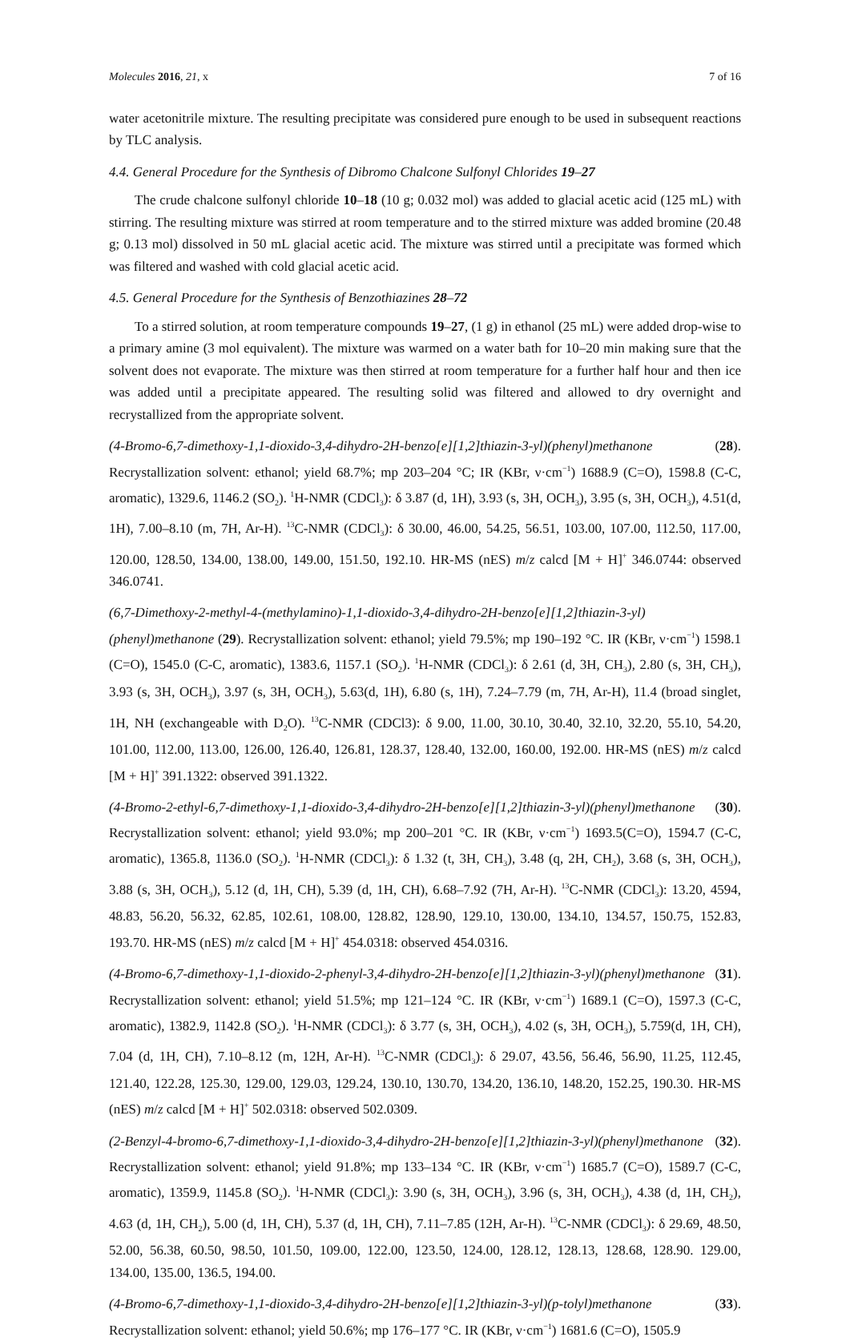Molecules 2016, 21, x 7 of 16
water acetonitrile mixture. The resulting precipitate was considered pure enough to be used in subsequent reactions by TLC analysis.
4.4. General Procedure for the Synthesis of Dibromo Chalcone Sulfonyl Chlorides 19–27
The crude chalcone sulfonyl chloride 10–18 (10 g; 0.032 mol) was added to glacial acetic acid (125 mL) with stirring. The resulting mixture was stirred at room temperature and to the stirred mixture was added bromine (20.48 g; 0.13 mol) dissolved in 50 mL glacial acetic acid. The mixture was stirred until a precipitate was formed which was filtered and washed with cold glacial acetic acid.
4.5. General Procedure for the Synthesis of Benzothiazines 28–72
To a stirred solution, at room temperature compounds 19–27, (1 g) in ethanol (25 mL) were added drop-wise to a primary amine (3 mol equivalent). The mixture was warmed on a water bath for 10–20 min making sure that the solvent does not evaporate. The mixture was then stirred at room temperature for a further half hour and then ice was added until a precipitate appeared. The resulting solid was filtered and allowed to dry overnight and recrystallized from the appropriate solvent.
(4-Bromo-6,7-dimethoxy-1,1-dioxido-3,4-dihydro-2H-benzo[e][1,2]thiazin-3-yl)(phenyl)methanone (28). Recrystallization solvent: ethanol; yield 68.7%; mp 203–204 °C; IR (KBr, ν·cm<sup>−1</sup>) 1688.9 (C=O), 1598.8 (C-C, aromatic), 1329.6, 1146.2 (SO<sub>2</sub>). <sup>1</sup>H-NMR (CDCl<sub>3</sub>): δ 3.87 (d, 1H), 3.93 (s, 3H, OCH<sub>3</sub>), 3.95 (s, 3H, OCH<sub>3</sub>), 4.51(d, 1H), 7.00–8.10 (m, 7H, Ar-H). <sup>13</sup>C-NMR (CDCl<sub>3</sub>): δ 30.00, 46.00, 54.25, 56.51, 103.00, 107.00, 112.50, 117.00, 120.00, 128.50, 134.00, 138.00, 149.00, 151.50, 192.10. HR-MS (nES) m/z calcd [M + H]<sup>+</sup> 346.0744: observed 346.0741.
(6,7-Dimethoxy-2-methyl-4-(methylamino)-1,1-dioxido-3,4-dihydro-2H-benzo[e][1,2]thiazin-3-yl)(phenyl)methanone (29). Recrystallization solvent: ethanol; yield 79.5%; mp 190–192 °C. IR (KBr, ν·cm<sup>−1</sup>) 1598.1 (C=O), 1545.0 (C-C, aromatic), 1383.6, 1157.1 (SO<sub>2</sub>). <sup>1</sup>H-NMR (CDCl<sub>3</sub>): δ 2.61 (d, 3H, CH<sub>3</sub>), 2.80 (s, 3H, CH<sub>3</sub>), 3.93 (s, 3H, OCH<sub>3</sub>), 3.97 (s, 3H, OCH<sub>3</sub>), 5.63(d, 1H), 6.80 (s, 1H), 7.24–7.79 (m, 7H, Ar-H), 11.4 (broad singlet, 1H, NH (exchangeable with D<sub>2</sub>O). <sup>13</sup>C-NMR (CDCl3): δ 9.00, 11.00, 30.10, 30.40, 32.10, 32.20, 55.10, 54.20, 101.00, 112.00, 113.00, 126.00, 126.40, 126.81, 128.37, 128.40, 132.00, 160.00, 192.00. HR-MS (nES) m/z calcd [M + H]<sup>+</sup> 391.1322: observed 391.1322.
(4-Bromo-2-ethyl-6,7-dimethoxy-1,1-dioxido-3,4-dihydro-2H-benzo[e][1,2]thiazin-3-yl)(phenyl)methanone (30). Recrystallization solvent: ethanol; yield 93.0%; mp 200–201 °C. IR (KBr, ν·cm<sup>−1</sup>) 1693.5(C=O), 1594.7 (C-C, aromatic), 1365.8, 1136.0 (SO<sub>2</sub>). <sup>1</sup>H-NMR (CDCl<sub>3</sub>): δ 1.32 (t, 3H, CH<sub>3</sub>), 3.48 (q, 2H, CH<sub>2</sub>), 3.68 (s, 3H, OCH<sub>3</sub>), 3.88 (s, 3H, OCH<sub>3</sub>), 5.12 (d, 1H, CH), 5.39 (d, 1H, CH), 6.68–7.92 (7H, Ar-H). <sup>13</sup>C-NMR (CDCl<sub>3</sub>): 13.20, 4594, 48.83, 56.20, 56.32, 62.85, 102.61, 108.00, 128.82, 128.90, 129.10, 130.00, 134.10, 134.57, 150.75, 152.83, 193.70. HR-MS (nES) m/z calcd [M + H]<sup>+</sup> 454.0318: observed 454.0316.
(4-Bromo-6,7-dimethoxy-1,1-dioxido-2-phenyl-3,4-dihydro-2H-benzo[e][1,2]thiazin-3-yl)(phenyl)methanone (31). Recrystallization solvent: ethanol; yield 51.5%; mp 121–124 °C. IR (KBr, ν·cm<sup>−1</sup>) 1689.1 (C=O), 1597.3 (C-C, aromatic), 1382.9, 1142.8 (SO<sub>2</sub>). <sup>1</sup>H-NMR (CDCl<sub>3</sub>): δ 3.77 (s, 3H, OCH<sub>3</sub>), 4.02 (s, 3H, OCH<sub>3</sub>), 5.759(d, 1H, CH), 7.04 (d, 1H, CH), 7.10–8.12 (m, 12H, Ar-H). <sup>13</sup>C-NMR (CDCl<sub>3</sub>): δ 29.07, 43.56, 56.46, 56.90, 11.25, 112.45, 121.40, 122.28, 125.30, 129.00, 129.03, 129.24, 130.10, 130.70, 134.20, 136.10, 148.20, 152.25, 190.30. HR-MS (nES) m/z calcd [M + H]<sup>+</sup> 502.0318: observed 502.0309.
(2-Benzyl-4-bromo-6,7-dimethoxy-1,1-dioxido-3,4-dihydro-2H-benzo[e][1,2]thiazin-3-yl)(phenyl)methanone (32). Recrystallization solvent: ethanol; yield 91.8%; mp 133–134 °C. IR (KBr, ν·cm<sup>−1</sup>) 1685.7 (C=O), 1589.7 (C-C, aromatic), 1359.9, 1145.8 (SO<sub>2</sub>). <sup>1</sup>H-NMR (CDCl<sub>3</sub>): 3.90 (s, 3H, OCH<sub>3</sub>), 3.96 (s, 3H, OCH<sub>3</sub>), 4.38 (d, 1H, CH<sub>2</sub>), 4.63 (d, 1H, CH<sub>2</sub>), 5.00 (d, 1H, CH), 5.37 (d, 1H, CH), 7.11–7.85 (12H, Ar-H). <sup>13</sup>C-NMR (CDCl<sub>3</sub>): δ 29.69, 48.50, 52.00, 56.38, 60.50, 98.50, 101.50, 109.00, 122.00, 123.50, 124.00, 128.12, 128.13, 128.68, 128.90. 129.00, 134.00, 135.00, 136.5, 194.00.
(4-Bromo-6,7-dimethoxy-1,1-dioxido-3,4-dihydro-2H-benzo[e][1,2]thiazin-3-yl)(p-tolyl)methanone (33). Recrystallization solvent: ethanol; yield 50.6%; mp 176–177 °C. IR (KBr, ν·cm<sup>−1</sup>) 1681.6 (C=O), 1505.9